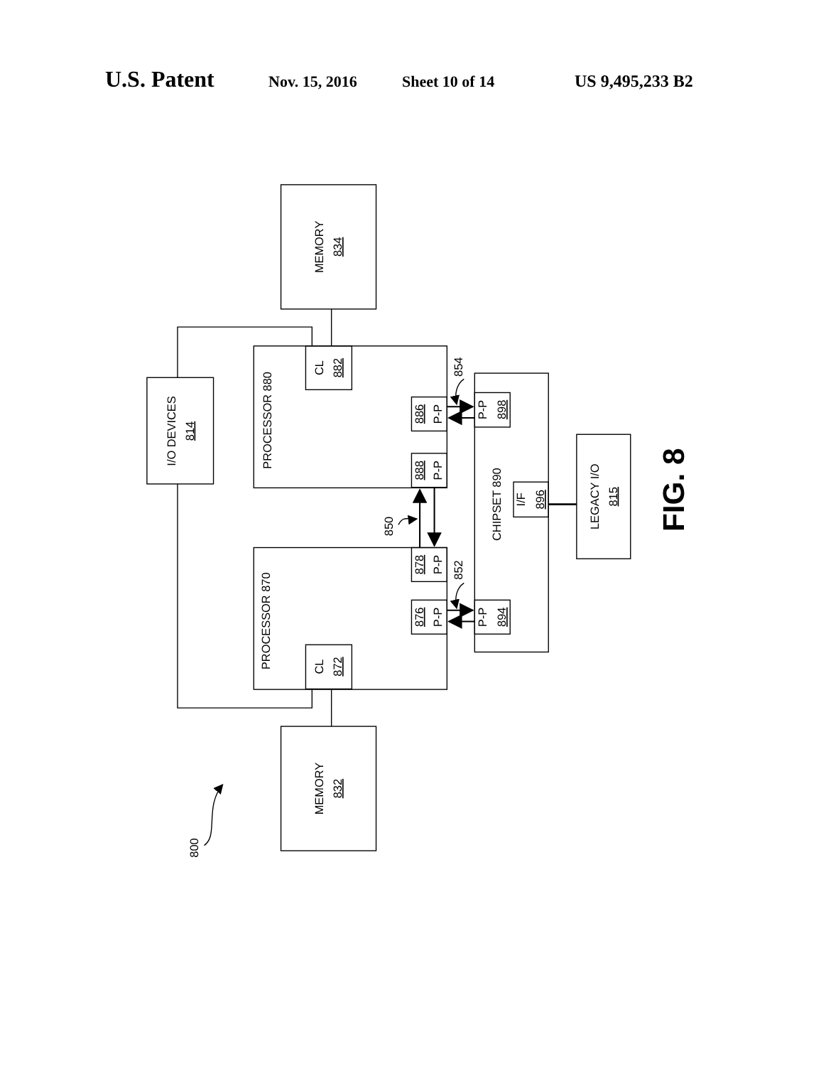U.S. Patent Nov. 15, 2016 Sheet 10 of 14 US 9,495,233 B2
MEMORY
834
MEMORY
832
I/O DEVICES
814
PROCESSOR 880
PROCESSOR 870
CL
882
CL
872
886
P-P
888
P-P
878
P-P
876
P-P
P-P
898
P-P
894
CHIPSET 890
I/F
896
LEGACY I/O
815
850
854
852
800
FIG. 8